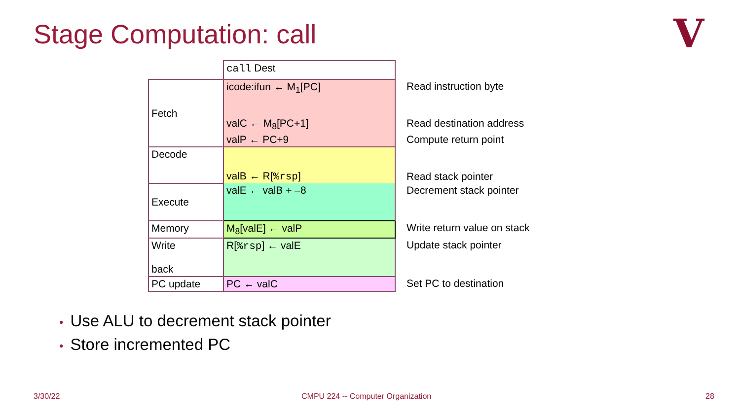Stage Computation: call V
| | call Dest | |
| Fetch | icode:ifun ← M<sub>1</sub>[PC] | Read instruction byte |
| | valC ← M<sub>8</sub>[PC+1] | Read destination address |
| | valP ← PC+9 | Compute return point |
| Decode | valB ← R[ %rsp ] | Read stack pointer |
| Execute | valE ← valB + –8 | Decrement stack pointer |
| Memory | M<sub>8</sub>[valE] ← valP | Write return value on stack |
| Write back | R[ %rsp ] ← valE | Update stack pointer |
| PC update | PC ← valC | Set PC to destination |
• Use ALU to decrement stack pointer
• Store incremented PC
3/30/22
CMPU 224 -- Computer Organization
28